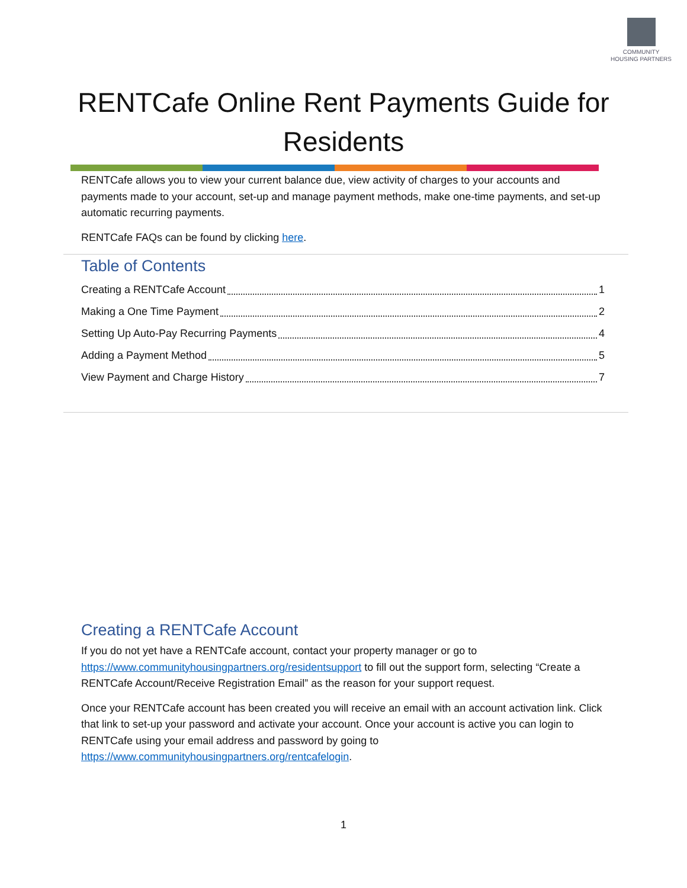COMMUNITY
HOUSING PARTNERS
RENTCafe Online Rent Payments Guide for
Residents
RENTCafe allows you to view your current balance due, view activity of charges to your accounts and payments made to your account, set-up and manage payment methods, make one-time payments, and set-up automatic recurring payments.
RENTCafe FAQs can be found by clicking here.
Table of Contents
Creating a RENTCafe Account 1
Making a One Time Payment 2
Setting Up Auto-Pay Recurring Payments 4
Adding a Payment Method 5
View Payment and Charge History 7
Creating a RENTCafe Account
If you do not yet have a RENTCafe account, contact your property manager or go to https://www.communityhousingpartners.org/residentsupport to fill out the support form, selecting “Create a RENTCafe Account/Receive Registration Email” as the reason for your support request.
Once your RENTCafe account has been created you will receive an email with an account activation link. Click that link to set-up your password and activate your account. Once your account is active you can login to RENTCafe using your email address and password by going to https://www.communityhousingpartners.org/rentcafelogin.
1